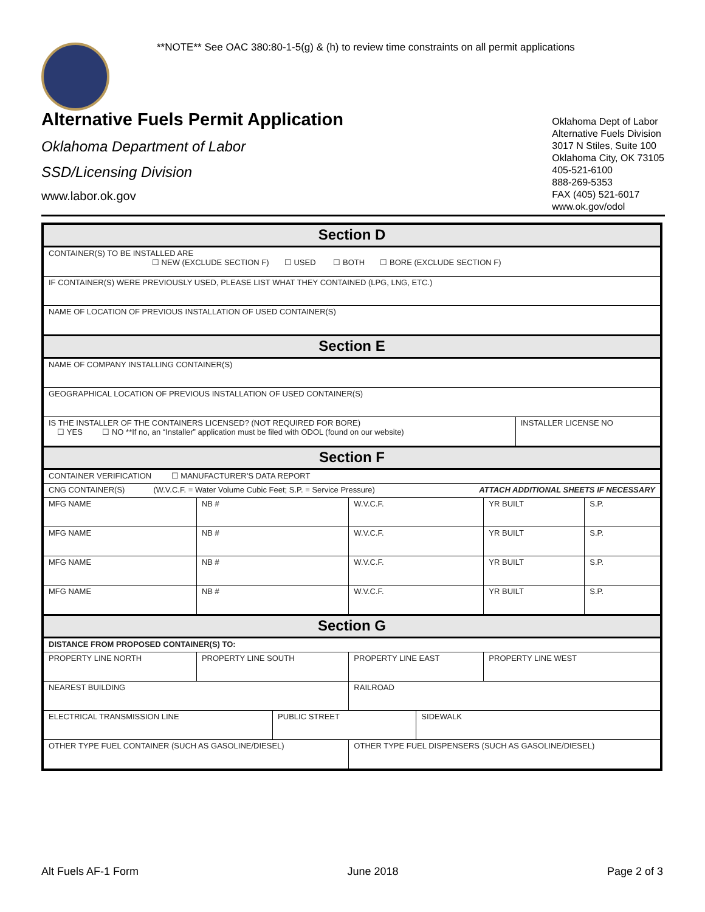**NOTE** See OAC 380:80-1-5(g) & (h) to review time constraints on all permit applications
Alternative Fuels Permit Application
Oklahoma Department of Labor
SSD/Licensing Division
www.labor.ok.gov
Oklahoma Dept of Labor
Alternative Fuels Division
3017 N Stiles, Suite 100
Oklahoma City, OK 73105
405-521-6100
888-269-5353
FAX (405) 521-6017
www.ok.gov/odol
| Section D | | | | | | | |
| CONTAINER(S) TO BE INSTALLED ARE ☐ NEW (EXCLUDE SECTION F) ☐ USED ☐ BOTH ☐ BORE (EXCLUDE SECTION F) | | | | | | | |
| IF CONTAINER(S) WERE PREVIOUSLY USED, PLEASE LIST WHAT THEY CONTAINED (LPG, LNG, ETC.) | | | | | | | |
| NAME OF LOCATION OF PREVIOUS INSTALLATION OF USED CONTAINER(S) | | | | | | | |
| Section E | | | | | | | |
| NAME OF COMPANY INSTALLING CONTAINER(S) | | | | | | | |
| GEOGRAPHICAL LOCATION OF PREVIOUS INSTALLATION OF USED CONTAINER(S) | | | | | | | |
| IS THE INSTALLER OF THE CONTAINERS LICENSED? (NOT REQUIRED FOR BORE) ☐ YES ☐ NO **If no, an “Installer” application must be filed with ODOL (found on our website) | | | | | | INSTALLER LICENSE NO | |
| Section F | | | | | | | |
| CONTAINER VERIFICATION ☐ MANUFACTURER’S DATA REPORT | | | | | | | |
| CNG CONTAINER(S) (W.V.C.F. = Water Volume Cubic Feet; S.P. = Service Pressure) ATTACH ADDITIONAL SHEETS IF NECESSARY | | | | | | | |
| MFG NAME | NB # | | W.V.C.F. | | YR BUILT | | S.P. |
| MFG NAME | NB # | | W.V.C.F. | | YR BUILT | | S.P. |
| MFG NAME | NB # | | W.V.C.F. | | YR BUILT | | S.P. |
| MFG NAME | NB # | | W.V.C.F. | | YR BUILT | | S.P. |
| Section G | | | | | | | |
| DISTANCE FROM PROPOSED CONTAINER(S) TO: | | | | | | | |
| PROPERTY LINE NORTH | PROPERTY LINE SOUTH | | PROPERTY LINE EAST | | PROPERTY LINE WEST | | |
| NEAREST BUILDING | | | RAILROAD | | | | |
| ELECTRICAL TRANSMISSION LINE | | PUBLIC STREET | | SIDEWALK | | | |
| OTHER TYPE FUEL CONTAINER (SUCH AS GASOLINE/DIESEL) | | | OTHER TYPE FUEL DISPENSERS (SUCH AS GASOLINE/DIESEL) | | | | |
Alt Fuels AF-1 Form June 2018 Page 2 of 3